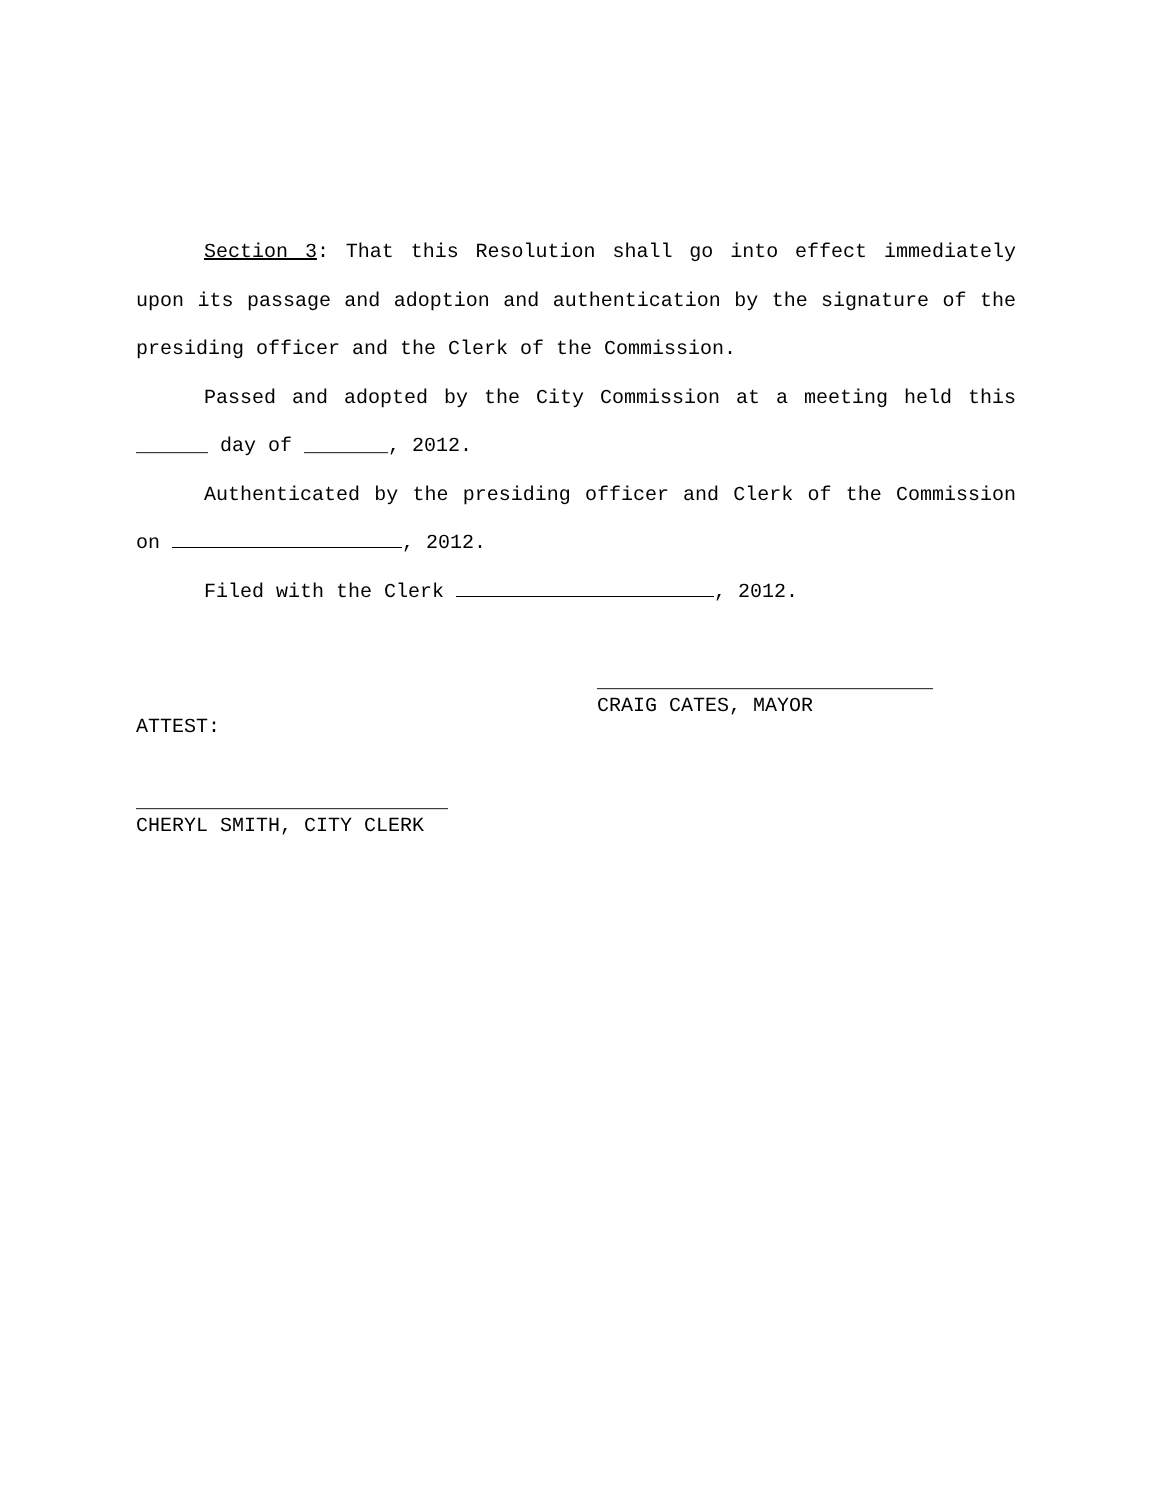Section 3: That this Resolution shall go into effect immediately upon its passage and adoption and authentication by the signature of the presiding officer and the Clerk of the Commission.
Passed and adopted by the City Commission at a meeting held this ______ day of _______, 2012.
Authenticated by the presiding officer and Clerk of the Commission on , 2012.
Filed with the Clerk , 2012.
____________________________
CRAIG CATES, MAYOR
ATTEST:
__________________________
CHERYL SMITH, CITY CLERK